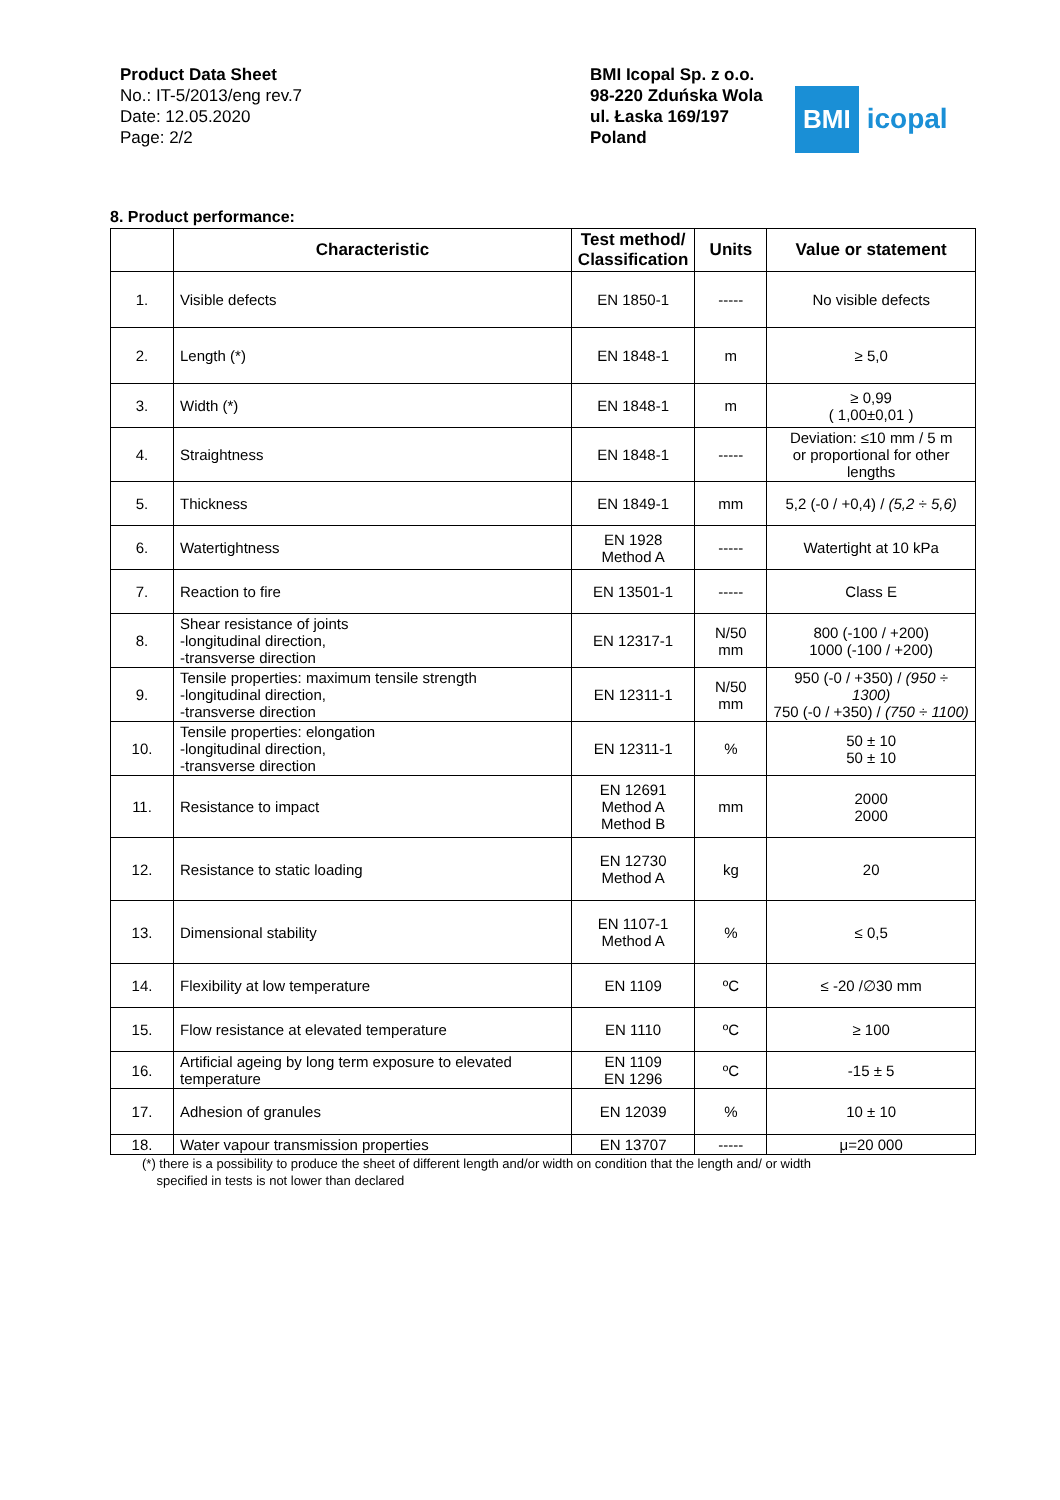Product Data Sheet
No.: IT-5/2013/eng rev.7
Date: 12.05.2020
Page: 2/2
BMI Icopal Sp. z o.o.
98-220 Zduńska Wola
ul. Łaska 169/197
Poland
BMI icopal
8. Product performance:
| | Characteristic | Test method/ Classification | Units | Value or statement |
| --- | --- | --- | --- | --- |
| 1. | Visible defects | EN 1850-1 | ----- | No visible defects |
| 2. | Length (*) | EN 1848-1 | m | ≥ 5,0 |
| 3. | Width (*) | EN 1848-1 | m | ≥ 0,99 ( 1,00±0,01 ) |
| 4. | Straightness | EN 1848-1 | ----- | Deviation: ≤10 mm / 5 m or proportional for other lengths |
| 5. | Thickness | EN 1849-1 | mm | 5,2 (-0 / +0,4) / (5,2 ÷ 5,6) |
| 6. | Watertightness | EN 1928 Method A | ----- | Watertight at 10 kPa |
| 7. | Reaction to fire | EN 13501-1 | ----- | Class E |
| 8. | Shear resistance of joints -longitudinal direction, -transverse direction | EN 12317-1 | N/50 mm | 800 (-100 / +200) 1000 (-100 / +200) |
| 9. | Tensile properties: maximum tensile strength -longitudinal direction, -transverse direction | EN 12311-1 | N/50 mm | 950 (-0 / +350) / (950 ÷ 1300) 750 (-0 / +350) / (750 ÷ 1100) |
| 10. | Tensile properties: elongation -longitudinal direction, -transverse direction | EN 12311-1 | % | 50 ± 10 50 ± 10 |
| 11. | Resistance to impact | EN 12691 Method A Method B | mm | 2000 2000 |
| 12. | Resistance to static loading | EN 12730 Method A | kg | 20 |
| 13. | Dimensional stability | EN 1107-1 Method A | % | ≤ 0,5 |
| 14. | Flexibility at low temperature | EN 1109 | ºC | ≤ -20 /∅30 mm |
| 15. | Flow resistance at elevated temperature | EN 1110 | ºC | ≥ 100 |
| 16. | Artificial ageing by long term exposure to elevated temperature | EN 1109 EN 1296 | ºC | -15 ± 5 |
| 17. | Adhesion of granules | EN 12039 | % | 10 ± 10 |
| 18. | Water vapour transmission properties | EN 13707 | ----- | μ=20 000 |
(*) there is a possibility to produce the sheet of different length and/or width on condition that the length and/ or width
specified in tests is not lower than declared